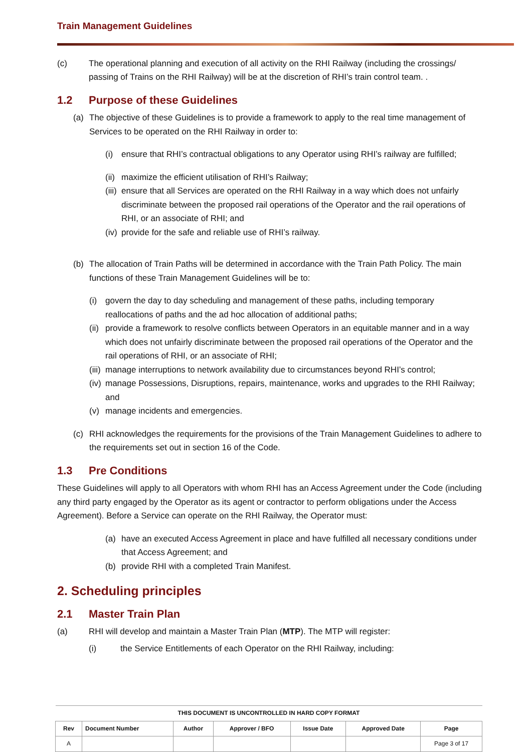Train Management Guidelines
(c) The operational planning and execution of all activity on the RHI Railway (including the crossings/ passing of Trains on the RHI Railway) will be at the discretion of RHI’s train control team. .
1.2 Purpose of these Guidelines
(a) The objective of these Guidelines is to provide a framework to apply to the real time management of Services to be operated on the RHI Railway in order to:
(i) ensure that RHI’s contractual obligations to any Operator using RHI’s railway are fulfilled;
(ii)
maximize the efficient utilisation of RHI’s Railway;
(iii)
ensure that all Services are operated on the RHI Railway in a way which does not unfairly discriminate between the proposed rail operations of the Operator and the rail operations of RHI, or an associate of RHI; and
(iv)
provide for the safe and reliable use of RHI’s railway.
(b) The allocation of Train Paths will be determined in accordance with the Train Path Policy. The main functions of these Train Management Guidelines will be to:
(i) govern the day to day scheduling and management of these paths, including temporary reallocations of paths and the ad hoc allocation of additional paths;
(ii)
provide a framework to resolve conflicts between Operators in an equitable manner and in a way which does not unfairly discriminate between the proposed rail operations of the Operator and the rail operations of RHI, or an associate of RHI;
(iii)
manage interruptions to network availability due to circumstances beyond RHI’s control;
(iv)
manage Possessions, Disruptions, repairs, maintenance, works and upgrades to the RHI Railway; and
(v) manage incidents and emergencies.
(c) RHI acknowledges the requirements for the provisions of the Train Management Guidelines to adhere to the requirements set out in section 16 of the Code.
1.3 Pre Conditions
These Guidelines will apply to all Operators with whom RHI has an Access Agreement under the Code (including any third party engaged by the Operator as its agent or contractor to perform obligations under the Access Agreement). Before a Service can operate on the RHI Railway, the Operator must:
(a) have an executed Access Agreement in place and have fulfilled all necessary conditions under that Access Agreement; and
(b) provide RHI with a completed Train Manifest.
2. Scheduling principles
2.1 Master Train Plan
(a) RHI will develop and maintain a Master Train Plan (MTP). The MTP will register:
(i) the Service Entitlements of each Operator on the RHI Railway, including:
| THIS DOCUMENT IS UNCONTROLLED IN HARD COPY FORMAT | | | | | | |
| --- | --- | --- | --- | --- | --- | --- |
| Rev | Document Number | Author | Approver / BFO | Issue Date | Approved Date | Page |
| A | | | | | | Page 3 of 17 |